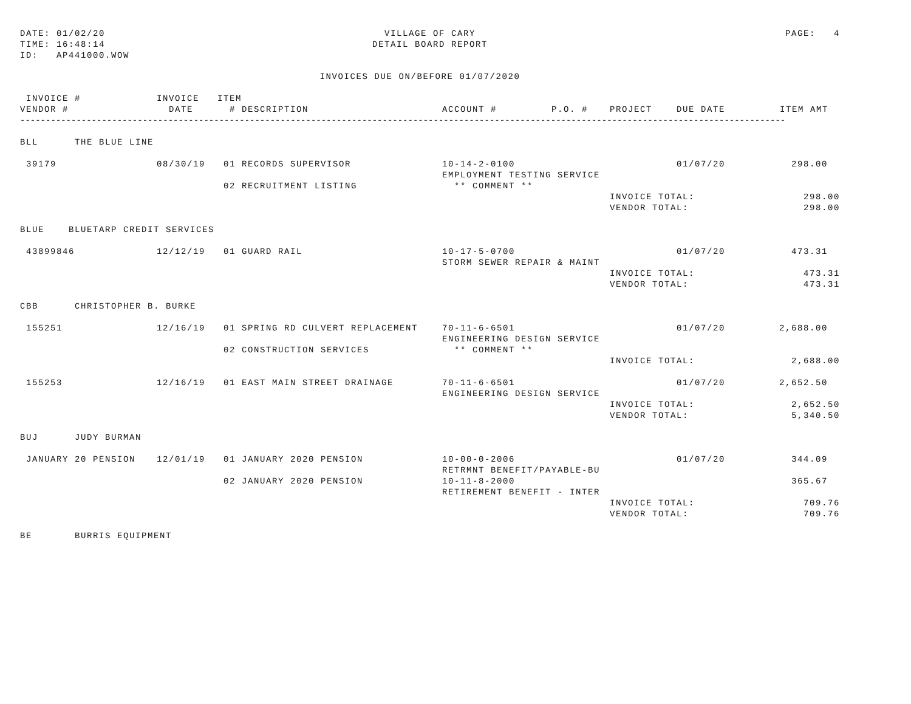DATE: 01/02/20
TIME: 16:48:14
ID: AP441000.WOW
VILLAGE OF CARY
DETAIL BOARD REPORT
PAGE: 4
INVOICES DUE ON/BEFORE 01/07/2020
| INVOICE # | INVOICE | ITEM | | | | | | |
| --- | --- | --- | --- | --- | --- | --- | --- | --- |
| VENDOR # | DATE | # | DESCRIPTION | ACCOUNT # | P.O. # | PROJECT | DUE DATE | ITEM AMT |
| ------------------------------------------------------------------------------------------------------------------------------------------------------ | | | | | | | | |
| BLL THE BLUE LINE | | | | | | | | |
| 39179 | 08/30/19 | 01 | RECORDS SUPERVISOR | 10-14-2-0100 | | | 01/07/20 | 298.00 |
| | | | | EMPLOYMENT TESTING SERVICE | | | | |
| | | 02 | RECRUITMENT LISTING | ** COMMENT ** | | | | |
| | | | | | | INVOICE TOTAL: | | 298.00 |
| | | | | | | VENDOR TOTAL: | | 298.00 |
| BLUE BLUETARP CREDIT SERVICES | | | | | | | | |
| 43899846 | 12/12/19 | 01 | GUARD RAIL | 10-17-5-0700 | | | 01/07/20 | 473.31 |
| | | | | STORM SEWER REPAIR & MAINT | | | | |
| | | | | | | INVOICE TOTAL: | | 473.31 |
| | | | | | | VENDOR TOTAL: | | 473.31 |
| CBB CHRISTOPHER B. BURKE | | | | | | | | |
| 155251 | 12/16/19 | 01 | SPRING RD CULVERT REPLACEMENT | 70-11-6-6501 | | | 01/07/20 | 2,688.00 |
| | | | | ENGINEERING DESIGN SERVICE | | | | |
| | | 02 | CONSTRUCTION SERVICES | ** COMMENT ** | | | | |
| | | | | | | INVOICE TOTAL: | | 2,688.00 |
| 155253 | 12/16/19 | 01 | EAST MAIN STREET DRAINAGE | 70-11-6-6501 | | | 01/07/20 | 2,652.50 |
| | | | | ENGINEERING DESIGN SERVICE | | | | |
| | | | | | | INVOICE TOTAL: | | 2,652.50 |
| | | | | | | VENDOR TOTAL: | | 5,340.50 |
| BUJ JUDY BURMAN | | | | | | | | |
| JANUARY 20 PENSION | 12/01/19 | 01 | JANUARY 2020 PENSION | 10-00-0-2006 | | | 01/07/20 | 344.09 |
| | | | | RETRMNT BENEFIT/PAYABLE-BU | | | | |
| | | 02 | JANUARY 2020 PENSION | 10-11-8-2000 | | | | 365.67 |
| | | | | RETIREMENT BENEFIT - INTER | | | | |
| | | | | | | INVOICE TOTAL: | | 709.76 |
| | | | | | | VENDOR TOTAL: | | 709.76 |
| BE BURRIS EQUIPMENT | | | | | | | | |